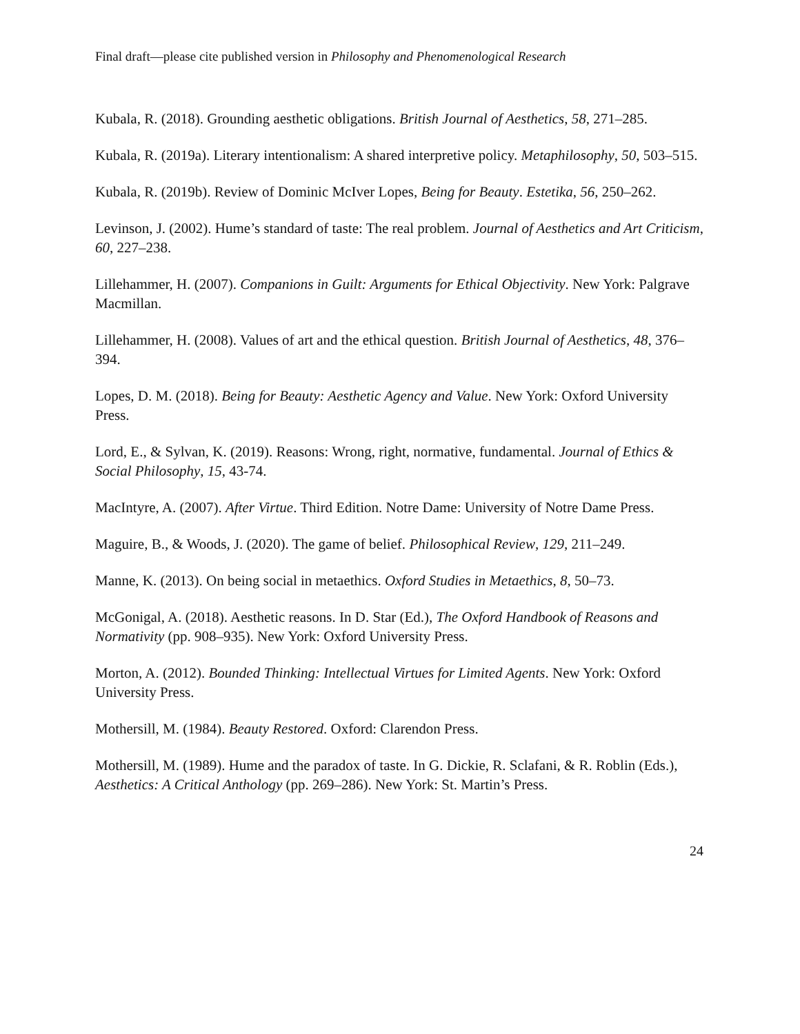Final draft—please cite published version in Philosophy and Phenomenological Research
Kubala, R. (2018). Grounding aesthetic obligations. British Journal of Aesthetics, 58, 271–285.
Kubala, R. (2019a). Literary intentionalism: A shared interpretive policy. Metaphilosophy, 50, 503–515.
Kubala, R. (2019b). Review of Dominic McIver Lopes, Being for Beauty. Estetika, 56, 250–262.
Levinson, J. (2002). Hume’s standard of taste: The real problem. Journal of Aesthetics and Art Criticism, 60, 227–238.
Lillehammer, H. (2007). Companions in Guilt: Arguments for Ethical Objectivity. New York: Palgrave Macmillan.
Lillehammer, H. (2008). Values of art and the ethical question. British Journal of Aesthetics, 48, 376–394.
Lopes, D. M. (2018). Being for Beauty: Aesthetic Agency and Value. New York: Oxford University Press.
Lord, E., & Sylvan, K. (2019). Reasons: Wrong, right, normative, fundamental. Journal of Ethics & Social Philosophy, 15, 43-74.
MacIntyre, A. (2007). After Virtue. Third Edition. Notre Dame: University of Notre Dame Press.
Maguire, B., & Woods, J. (2020). The game of belief. Philosophical Review, 129, 211–249.
Manne, K. (2013). On being social in metaethics. Oxford Studies in Metaethics, 8, 50–73.
McGonigal, A. (2018). Aesthetic reasons. In D. Star (Ed.), The Oxford Handbook of Reasons and Normativity (pp. 908–935). New York: Oxford University Press.
Morton, A. (2012). Bounded Thinking: Intellectual Virtues for Limited Agents. New York: Oxford University Press.
Mothersill, M. (1984). Beauty Restored. Oxford: Clarendon Press.
Mothersill, M. (1989). Hume and the paradox of taste. In G. Dickie, R. Sclafani, & R. Roblin (Eds.), Aesthetics: A Critical Anthology (pp. 269–286). New York: St. Martin’s Press.
24